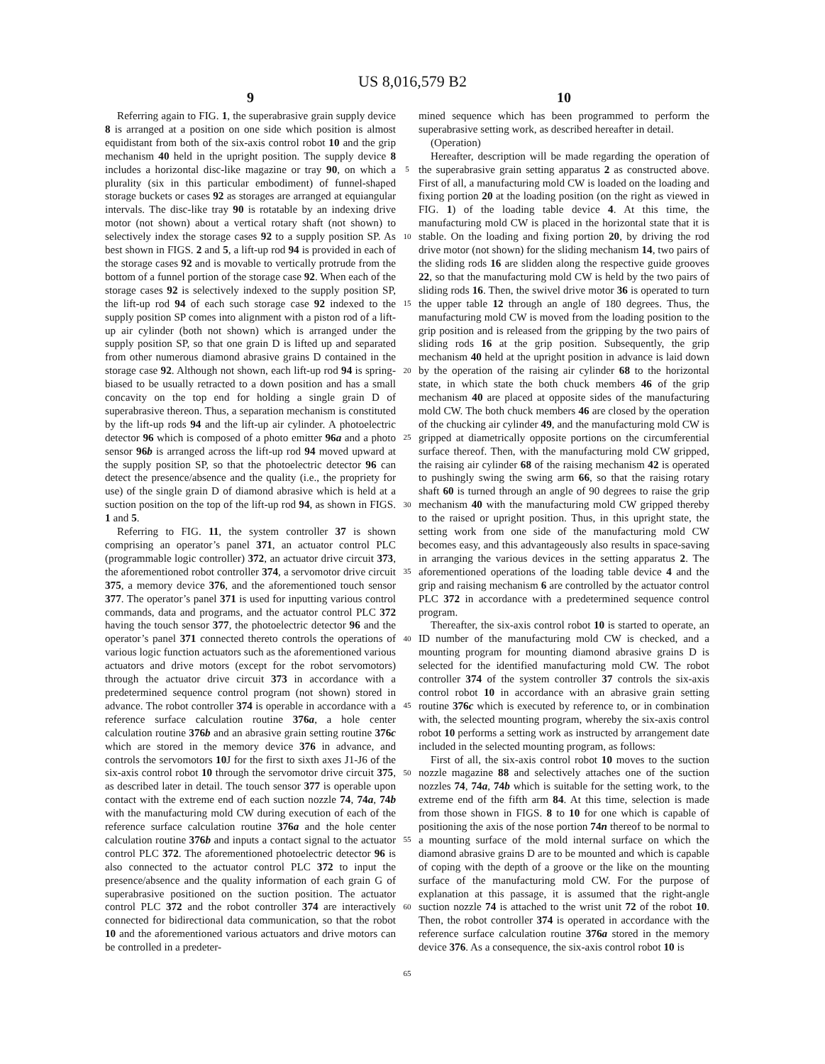US 8,016,579 B2
9
Referring again to FIG. 1, the superabrasive grain supply device 8 is arranged at a position on one side which position is almost equidistant from both of the six-axis control robot 10 and the grip mechanism 40 held in the upright position. The supply device 8 includes a horizontal disc-like magazine or tray 90, on which a plurality (six in this particular embodiment) of funnel-shaped storage buckets or cases 92 as storages are arranged at equiangular intervals. The disc-like tray 90 is rotatable by an indexing drive motor (not shown) about a vertical rotary shaft (not shown) to selectively index the storage cases 92 to a supply position SP. As best shown in FIGS. 2 and 5, a lift-up rod 94 is provided in each of the storage cases 92 and is movable to vertically protrude from the bottom of a funnel portion of the storage case 92. When each of the storage cases 92 is selectively indexed to the supply position SP, the lift-up rod 94 of each such storage case 92 indexed to the supply position SP comes into alignment with a piston rod of a lift-up air cylinder (both not shown) which is arranged under the supply position SP, so that one grain D is lifted up and separated from other numerous diamond abrasive grains D contained in the storage case 92. Although not shown, each lift-up rod 94 is spring-biased to be usually retracted to a down position and has a small concavity on the top end for holding a single grain D of superabrasive thereon. Thus, a separation mechanism is constituted by the lift-up rods 94 and the lift-up air cylinder. A photoelectric detector 96 which is composed of a photo emitter 96a and a photo sensor 96b is arranged across the lift-up rod 94 moved upward at the supply position SP, so that the photoelectric detector 96 can detect the presence/absence and the quality (i.e., the propriety for use) of the single grain D of diamond abrasive which is held at a suction position on the top of the lift-up rod 94, as shown in FIGS. 1 and 5.
Referring to FIG. 11, the system controller 37 is shown comprising an operator’s panel 371, an actuator control PLC (programmable logic controller) 372, an actuator drive circuit 373, the aforementioned robot controller 374, a servomotor drive circuit 375, a memory device 376, and the aforementioned touch sensor 377. The operator’s panel 371 is used for inputting various control commands, data and programs, and the actuator control PLC 372 having the touch sensor 377, the photoelectric detector 96 and the operator’s panel 371 connected thereto controls the operations of various logic function actuators such as the aforementioned various actuators and drive motors (except for the robot servomotors) through the actuator drive circuit 373 in accordance with a predetermined sequence control program (not shown) stored in advance. The robot controller 374 is operable in accordance with a reference surface calculation routine 376a, a hole center calculation routine 376b and an abrasive grain setting routine 376c which are stored in the memory device 376 in advance, and controls the servomotors 10 J for the first to sixth axes J1-J6 of the six-axis control robot 10 through the servomotor drive circuit 375, as described later in detail. The touch sensor 377 is operable upon contact with the extreme end of each suction nozzle 74, 74a, 74b with the manufacturing mold CW during execution of each of the reference surface calculation routine 376a and the hole center calculation routine 376b and inputs a contact signal to the actuator control PLC 372. The aforementioned photoelectric detector 96 is also connected to the actuator control PLC 372 to input the presence/absence and the quality information of each grain G of superabrasive positioned on the suction position. The actuator control PLC 372 and the robot controller 374 are interactively connected for bidirectional data communication, so that the robot 10 and the aforementioned various actuators and drive motors can be controlled in a predeter-
5
10
15
20
25
30
35
40
45
50
55
60
65
10
mined sequence which has been programmed to perform the superabrasive setting work, as described hereafter in detail.
(Operation)
Hereafter, description will be made regarding the operation of the superabrasive grain setting apparatus 2 as constructed above. First of all, a manufacturing mold CW is loaded on the loading and fixing portion 20 at the loading position (on the right as viewed in FIG. 1) of the loading table device 4. At this time, the manufacturing mold CW is placed in the horizontal state that it is stable. On the loading and fixing portion 20, by driving the rod drive motor (not shown) for the sliding mechanism 14, two pairs of the sliding rods 16 are slidden along the respective guide grooves 22, so that the manufacturing mold CW is held by the two pairs of sliding rods 16. Then, the swivel drive motor 36 is operated to turn the upper table 12 through an angle of 180 degrees. Thus, the manufacturing mold CW is moved from the loading position to the grip position and is released from the gripping by the two pairs of sliding rods 16 at the grip position. Subsequently, the grip mechanism 40 held at the upright position in advance is laid down by the operation of the raising air cylinder 68 to the horizontal state, in which state the both chuck members 46 of the grip mechanism 40 are placed at opposite sides of the manufacturing mold CW. The both chuck members 46 are closed by the operation of the chucking air cylinder 49, and the manufacturing mold CW is gripped at diametrically opposite portions on the circumferential surface thereof. Then, with the manufacturing mold CW gripped, the raising air cylinder 68 of the raising mechanism 42 is operated to pushingly swing the swing arm 66, so that the raising rotary shaft 60 is turned through an angle of 90 degrees to raise the grip mechanism 40 with the manufacturing mold CW gripped thereby to the raised or upright position. Thus, in this upright state, the setting work from one side of the manufacturing mold CW becomes easy, and this advantageously also results in space-saving in arranging the various devices in the setting apparatus 2. The aforementioned operations of the loading table device 4 and the grip and raising mechanism 6 are controlled by the actuator control PLC 372 in accordance with a predetermined sequence control program.
Thereafter, the six-axis control robot 10 is started to operate, an ID number of the manufacturing mold CW is checked, and a mounting program for mounting diamond abrasive grains D is selected for the identified manufacturing mold CW. The robot controller 374 of the system controller 37 controls the six-axis control robot 10 in accordance with an abrasive grain setting routine 376c which is executed by reference to, or in combination with, the selected mounting program, whereby the six-axis control robot 10 performs a setting work as instructed by arrangement date included in the selected mounting program, as follows:
First of all, the six-axis control robot 10 moves to the suction nozzle magazine 88 and selectively attaches one of the suction nozzles 74, 74a, 74b which is suitable for the setting work, to the extreme end of the fifth arm 84. At this time, selection is made from those shown in FIGS. 8 to 10 for one which is capable of positioning the axis of the nose portion 74n thereof to be normal to a mounting surface of the mold internal surface on which the diamond abrasive grains D are to be mounted and which is capable of coping with the depth of a groove or the like on the mounting surface of the manufacturing mold CW. For the purpose of explanation at this passage, it is assumed that the right-angle suction nozzle 74 is attached to the wrist unit 72 of the robot 10. Then, the robot controller 374 is operated in accordance with the reference surface calculation routine 376a stored in the memory device 376. As a consequence, the six-axis control robot 10 is